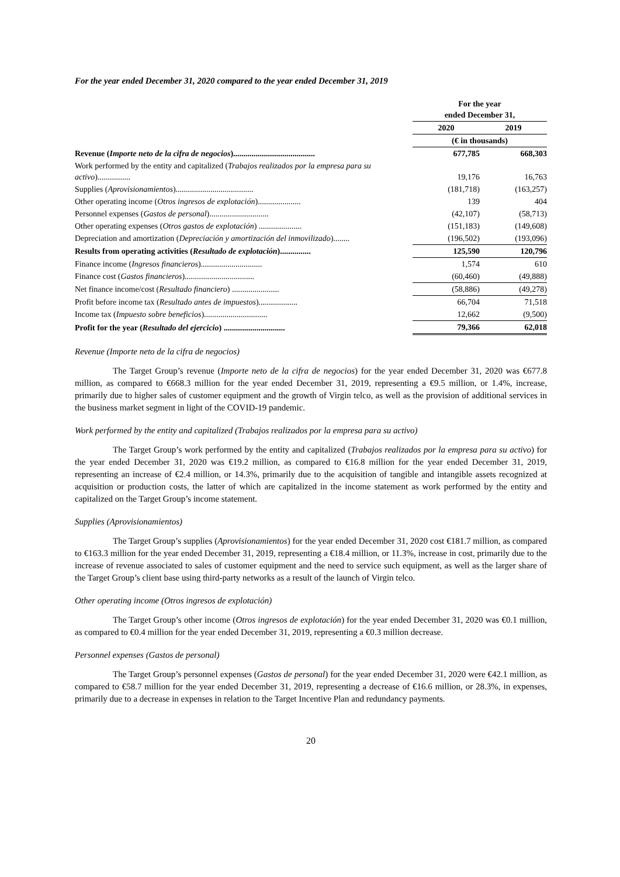For the year ended December 31, 2020 compared to the year ended December 31, 2019
| | For the year ended December 31, | |
| --- | --- | --- |
| | 2020 | 2019 |
| | (€ in thousands) | |
| Revenue ( Importe neto de la cifra de negocios )........................................ | 677,785 | 668,303 |
| Work performed by the entity and capitalized ( Trabajos realizados por la empresa para su activo )................ | 19,176 | 16,763 |
| Supplies ( Aprovisionamientos )...................................... | (181,718) | (163,257) |
| Other operating income ( Otros ingresos de explotación )..................... | 139 | 404 |
| Personnel expenses ( Gastos de personal )............................. | (42,107) | (58,713) |
| Other operating expenses ( Otros gastos de explotación ) ..................... | (151,183) | (149,608) |
| Depreciation and amortization ( Depreciación y amortización del inmovilizado )........ | (196,502) | (193,096) |
| Results from operating activities ( Resultado de explotación )............... | 125,590 | 120,796 |
| Finance income ( Ingresos financieros ).............................. | 1,574 | 610 |
| Finance cost ( Gastos financieros ).................................. | (60,460) | (49,888) |
| Net finance income/cost ( Resultado financiero ) ....................... | (58,886) | (49,278) |
| Profit before income tax ( Resultado antes de impuestos )................... | 66,704 | 71,518 |
| Income tax ( Impuesto sobre beneficios )............................... | 12,662 | (9,500) |
| Profit for the year ( Resultado del ejercicio ) .............................. | 79,366 | 62,018 |
Revenue (Importe neto de la cifra de negocios)
The Target Group’s revenue (Importe neto de la cifra de negocios) for the year ended December 31, 2020 was €677.8 million, as compared to €668.3 million for the year ended December 31, 2019, representing a €9.5 million, or 1.4%, increase, primarily due to higher sales of customer equipment and the growth of Virgin telco, as well as the provision of additional services in the business market segment in light of the COVID-19 pandemic.
Work performed by the entity and capitalized (Trabajos realizados por la empresa para su activo)
The Target Group’s work performed by the entity and capitalized (Trabajos realizados por la empresa para su activo) for the year ended December 31, 2020 was €19.2 million, as compared to €16.8 million for the year ended December 31, 2019, representing an increase of €2.4 million, or 14.3%, primarily due to the acquisition of tangible and intangible assets recognized at acquisition or production costs, the latter of which are capitalized in the income statement as work performed by the entity and capitalized on the Target Group’s income statement.
Supplies (Aprovisionamientos)
The Target Group’s supplies (Aprovisionamientos) for the year ended December 31, 2020 cost €181.7 million, as compared to €163.3 million for the year ended December 31, 2019, representing a €18.4 million, or 11.3%, increase in cost, primarily due to the increase of revenue associated to sales of customer equipment and the need to service such equipment, as well as the larger share of the Target Group’s client base using third-party networks as a result of the launch of Virgin telco.
Other operating income (Otros ingresos de explotación)
The Target Group’s other income (Otros ingresos de explotación) for the year ended December 31, 2020 was €0.1 million, as compared to €0.4 million for the year ended December 31, 2019, representing a €0.3 million decrease.
Personnel expenses (Gastos de personal)
The Target Group’s personnel expenses (Gastos de personal) for the year ended December 31, 2020 were €42.1 million, as compared to €58.7 million for the year ended December 31, 2019, representing a decrease of €16.6 million, or 28.3%, in expenses, primarily due to a decrease in expenses in relation to the Target Incentive Plan and redundancy payments.
20